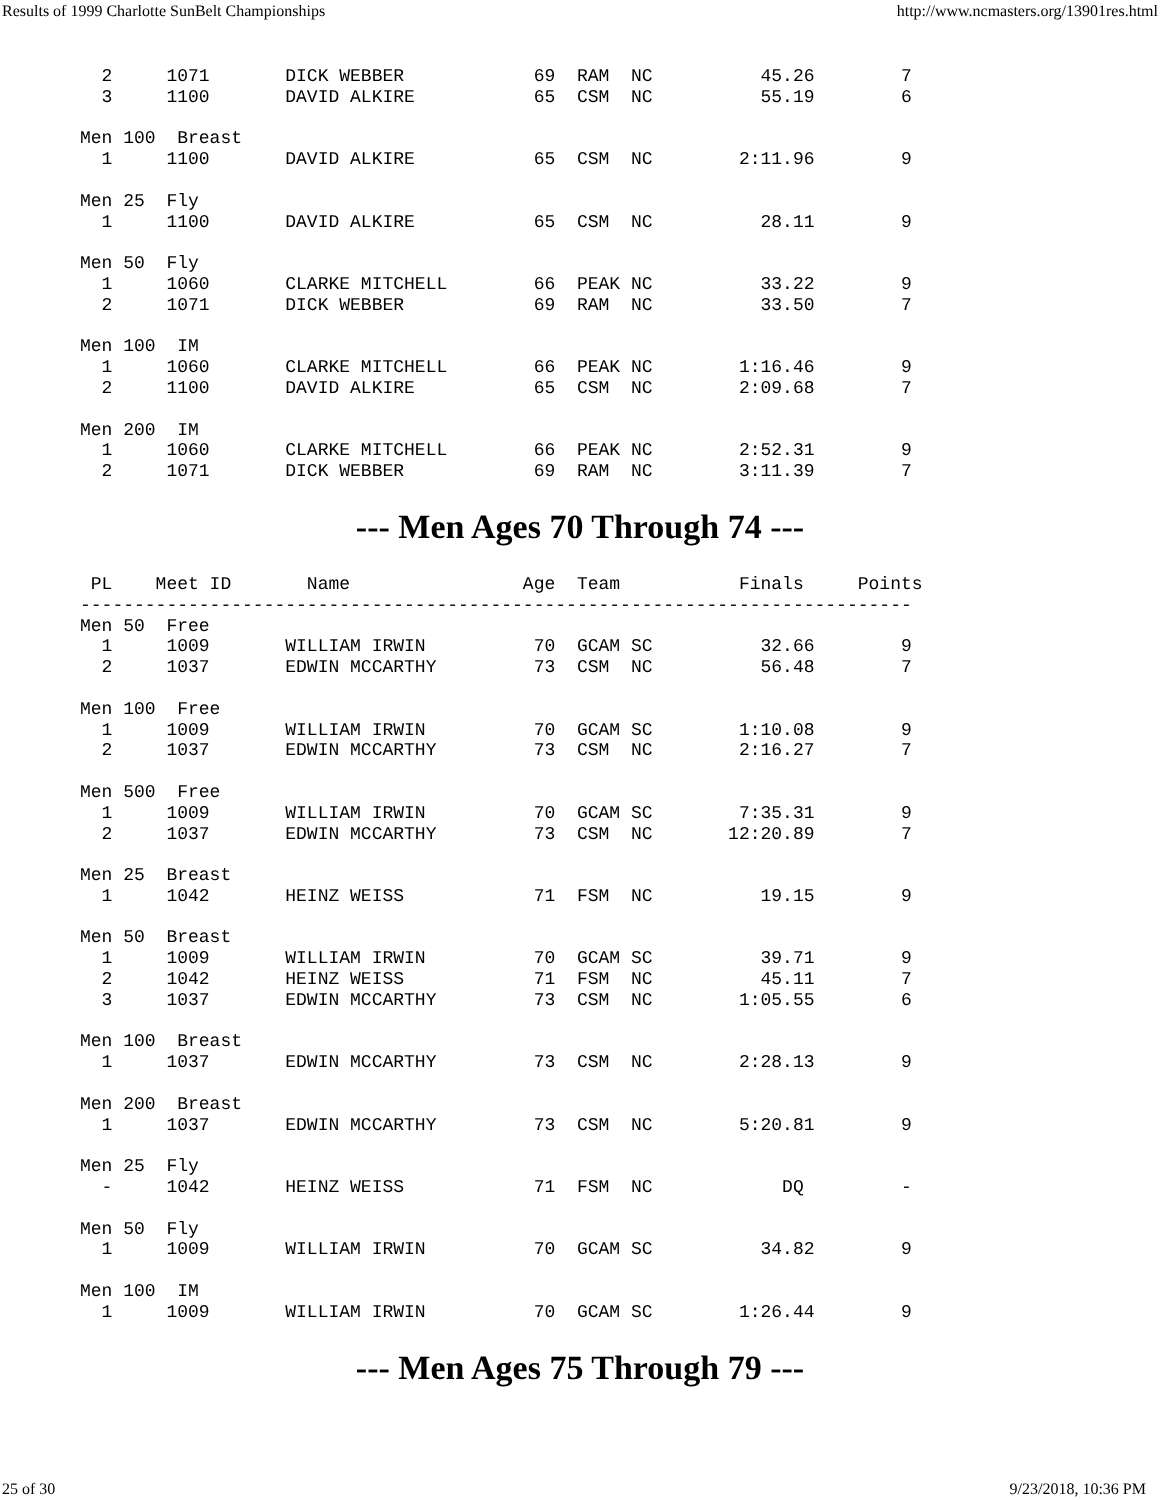Results of 1999 Charlotte SunBelt Championships http://www.ncmasters.org/13901res.html
  2     1071       DICK WEBBER            69  RAM  NC          45.26        7
  3     1100       DAVID ALKIRE           65  CSM  NC          55.19        6

Men 100  Breast
  1     1100       DAVID ALKIRE           65  CSM  NC        2:11.96        9

Men 25  Fly
  1     1100       DAVID ALKIRE           65  CSM  NC          28.11        9

Men 50  Fly
  1     1060       CLARKE MITCHELL        66  PEAK NC          33.22        9
  2     1071       DICK WEBBER            69  RAM  NC          33.50        7

Men 100  IM
  1     1060       CLARKE MITCHELL        66  PEAK NC        1:16.46        9
  2     1100       DAVID ALKIRE           65  CSM  NC        2:09.68        7

Men 200  IM
  1     1060       CLARKE MITCHELL        66  PEAK NC        2:52.31        9
  2     1071       DICK WEBBER            69  RAM  NC        3:11.39        7
--- Men Ages 70 Through 74 ---
 PL    Meet ID       Name                Age  Team           Finals     Points
-----------------------------------------------------------------------------
Men 50  Free
  1     1009       WILLIAM IRWIN          70  GCAM SC          32.66        9
  2     1037       EDWIN MCCARTHY         73  CSM  NC          56.48        7

Men 100  Free
  1     1009       WILLIAM IRWIN          70  GCAM SC        1:10.08        9
  2     1037       EDWIN MCCARTHY         73  CSM  NC        2:16.27        7

Men 500  Free
  1     1009       WILLIAM IRWIN          70  GCAM SC        7:35.31        9
  2     1037       EDWIN MCCARTHY         73  CSM  NC       12:20.89        7

Men 25  Breast
  1     1042       HEINZ WEISS            71  FSM  NC          19.15        9

Men 50  Breast
  1     1009       WILLIAM IRWIN          70  GCAM SC          39.71        9
  2     1042       HEINZ WEISS            71  FSM  NC          45.11        7
  3     1037       EDWIN MCCARTHY         73  CSM  NC        1:05.55        6

Men 100  Breast
  1     1037       EDWIN MCCARTHY         73  CSM  NC        2:28.13        9

Men 200  Breast
  1     1037       EDWIN MCCARTHY         73  CSM  NC        5:20.81        9

Men 25  Fly
  -     1042       HEINZ WEISS            71  FSM  NC            DQ         -

Men 50  Fly
  1     1009       WILLIAM IRWIN          70  GCAM SC          34.82        9

Men 100  IM
  1     1009       WILLIAM IRWIN          70  GCAM SC        1:26.44        9
--- Men Ages 75 Through 79 ---
25 of 30 9/23/2018, 10:36 PM